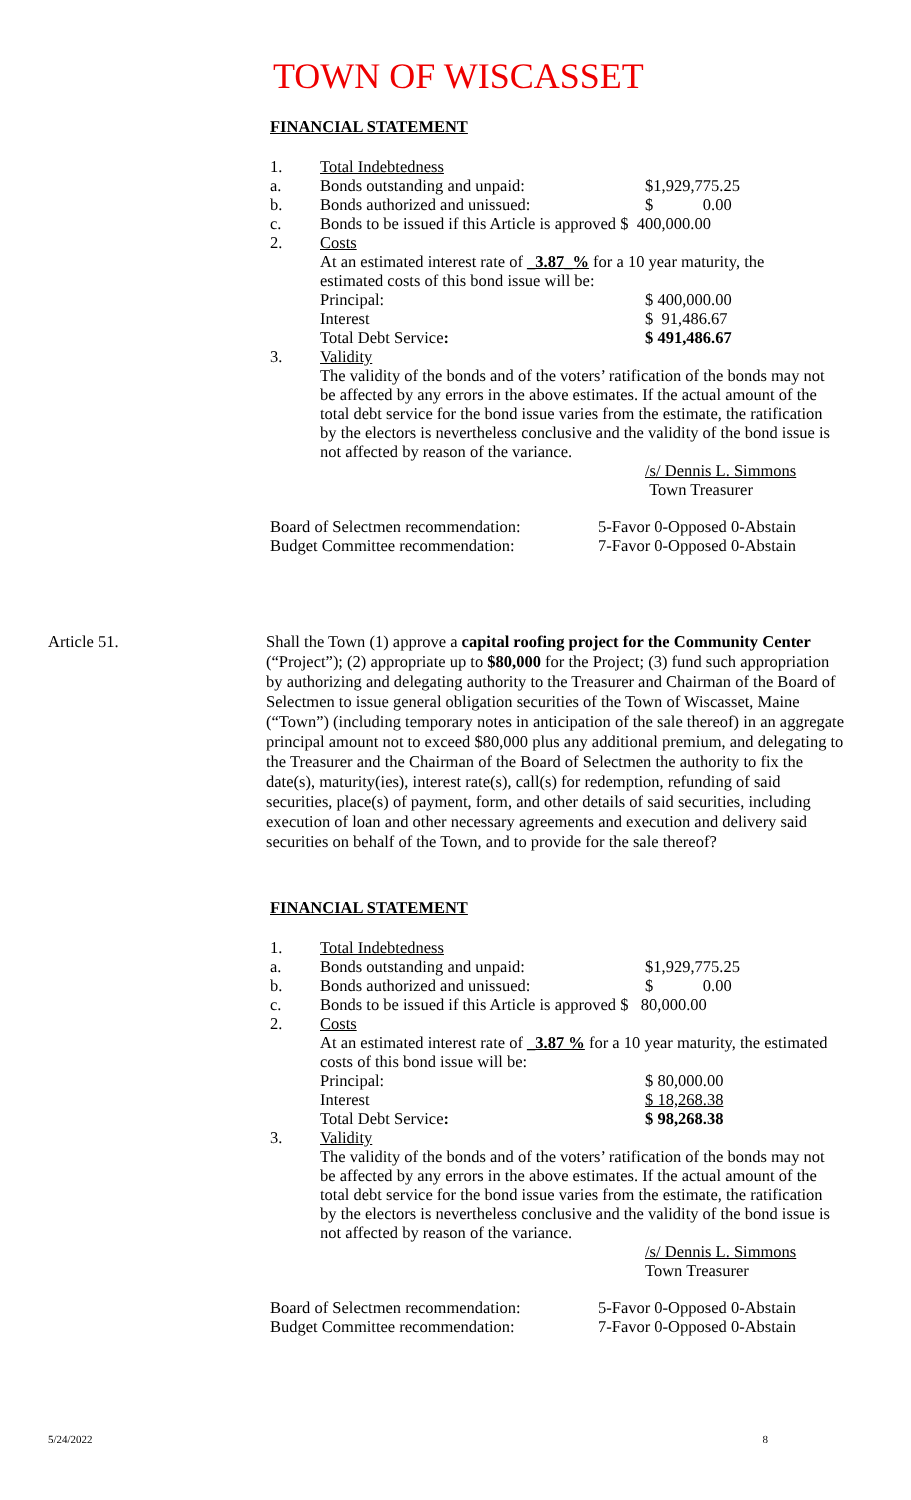TOWN OF WISCASSET
FINANCIAL STATEMENT
| 1. | Total Indebtedness | |
| a. | Bonds outstanding and unpaid: | $1,929,775.25 |
| b. | Bonds authorized and unissued: | $ 0.00 |
| c. | Bonds to be issued if this Article is approved $ 400,000.00 | |
| 2. | Costs | |
| | At an estimated interest rate of _3.87_% for a 10 year maturity, the estimated costs of this bond issue will be: | |
| | Principal: | $ 400,000.00 |
| | Interest | $ 91,486.67 |
| | Total Debt Service : | $ 491,486.67 |
| 3. | Validity | |
| | The validity of the bonds and of the voters’ ratification of the bonds may not be affected by any errors in the above estimates. If the actual amount of the total debt service for the bond issue varies from the estimate, the ratification by the electors is nevertheless conclusive and the validity of the bond issue is not affected by reason of the variance. | |
| | | /s/ Dennis L. Simmons Town Treasurer |
| Board of Selectmen recommendation: | 5-Favor 0-Opposed 0-Abstain |
| Budget Committee recommendation: | 7-Favor 0-Opposed 0-Abstain |
| Article 51. | Shall the Town (1) approve a capital roofing project for the Community Center (“Project”); (2) appropriate up to $80,000 for the Project; (3) fund such appropriation by authorizing and delegating authority to the Treasurer and Chairman of the Board of Selectmen to issue general obligation securities of the Town of Wiscasset, Maine (“Town”) (including temporary notes in anticipation of the sale thereof) in an aggregate principal amount not to exceed $80,000 plus any additional premium, and delegating to the Treasurer and the Chairman of the Board of Selectmen the authority to fix the date(s), maturity(ies), interest rate(s), call(s) for redemption, refunding of said securities, place(s) of payment, form, and other details of said securities, including execution of loan and other necessary agreements and execution and delivery said securities on behalf of the Town, and to provide for the sale thereof? |
FINANCIAL STATEMENT
| 1. | Total Indebtedness | |
| a. | Bonds outstanding and unpaid: | $1,929,775.25 |
| b. | Bonds authorized and unissued: | $ 0.00 |
| c. | Bonds to be issued if this Article is approved $ 80,000.00 | |
| 2. | Costs | |
| | At an estimated interest rate of _3.87 % for a 10 year maturity, the estimated costs of this bond issue will be: | |
| | Principal: | $ 80,000.00 |
| | Interest | $ 18,268.38 |
| | Total Debt Service : | $ 98,268.38 |
| 3. | Validity | |
| | The validity of the bonds and of the voters’ ratification of the bonds may not be affected by any errors in the above estimates. If the actual amount of the total debt service for the bond issue varies from the estimate, the ratification by the electors is nevertheless conclusive and the validity of the bond issue is not affected by reason of the variance. | |
| | | /s/ Dennis L. Simmons Town Treasurer |
| Board of Selectmen recommendation: | 5-Favor 0-Opposed 0-Abstain |
| Budget Committee recommendation: | 7-Favor 0-Opposed 0-Abstain |
5/24/2022 8